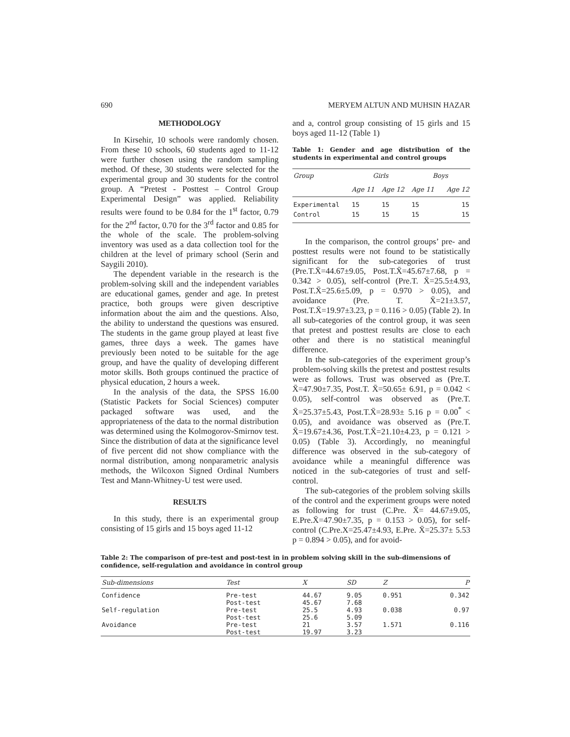690 MERYEM ALTUN AND MUHSIN HAZAR
METHODOLOGY
In Kirsehir, 10 schools were randomly chosen. From these 10 schools, 60 students aged to 11-12 were further chosen using the random sampling method. Of these, 30 students were selected for the experimental group and 30 students for the control group. A “Pretest - Posttest – Control Group Experimental Design” was applied. Reliability results were found to be 0.84 for the 1<sup>st</sup> factor, 0.79 for the 2<sup>nd</sup> factor, 0.70 for the 3<sup>rd</sup> factor and 0.85 for the whole of the scale. The problem-solving inventory was used as a data collection tool for the children at the level of primary school (Serin and Saygili 2010).
The dependent variable in the research is the problem-solving skill and the independent variables are educational games, gender and age. In pretest practice, both groups were given descriptive information about the aim and the questions. Also, the ability to understand the questions was ensured. The students in the game group played at least five games, three days a week. The games have previously been noted to be suitable for the age group, and have the quality of developing different motor skills. Both groups continued the practice of physical education, 2 hours a week.
In the analysis of the data, the SPSS 16.00 (Statistic Packets for Social Sciences) computer packaged software was used, and the appropriateness of the data to the normal distribution was determined using the Kolmogorov-Smirnov test. Since the distribution of data at the significance level of five percent did not show compliance with the normal distribution, among nonparametric analysis methods, the Wilcoxon Signed Ordinal Numbers Test and Mann-Whitney-U test were used.
RESULTS
In this study, there is an experimental group consisting of 15 girls and 15 boys aged 11-12
and a, control group consisting of 15 girls and 15 boys aged 11-12 (Table 1)
Table 1: Gender and age distribution of the students in experimental and control groups
| Group | Girls | | Boys | |
| --- | --- | --- | --- | --- |
| | Age 11 | Age 12 | Age 11 | Age 12 |
| Experimental | 15 | 15 | 15 | 15 |
| Control | 15 | 15 | 15 | 15 |
In the comparison, the control groups’ pre- and posttest results were not found to be statistically significant for the sub-categories of trust (Pre.T.X̄=44.67±9.05, Post.T.X̄=45.67±7.68, p = 0.342 > 0.05), self-control (Pre.T. X̄=25.5±4.93, Post.T.X̄=25.6±5.09, p = 0.970 > 0.05), and avoidance (Pre. T. X̄=21±3.57, Post.T.X̄=19.97±3.23, p = 0.116 > 0.05) (Table 2). In all sub-categories of the control group, it was seen that pretest and posttest results are close to each other and there is no statistical meaningful difference.
In the sub-categories of the experiment group’s problem-solving skills the pretest and posttest results were as follows. Trust was observed as (Pre.T. X̄=47.90±7.35, Post.T. X̄=50.65± 6.91, p = 0.042 < 0.05), self-control was observed as (Pre.T. X̄=25.37±5.43, Post.T.X̄=28.93± 5.16 p = 0.00<sup>*</sup> < 0.05), and avoidance was observed as (Pre.T. X̄=19.67±4.36, Post.T.X̄=21.10±4.23, p = 0.121 > 0.05) (Table 3). Accordingly, no meaningful difference was observed in the sub-category of avoidance while a meaningful difference was noticed in the sub-categories of trust and self-control.
The sub-categories of the problem solving skills of the control and the experiment groups were noted as following for trust (C.Pre. X̄= 44.67±9.05, E.Pre.X̄=47.90±7.35, p = 0.153 > 0.05), for self-control (C.Pre.X=25.47±4.93, E.Pre. X̄=25.37± 5.53 p = 0.894 > 0.05), and for avoid-
Table 2: The comparison of pre-test and post-test in in problem solving skill in the sub-dimensions of confidence, self-regulation and avoidance in control group
| Sub-dimensions | Test | X | SD | Z | P |
| --- | --- | --- | --- | --- | --- |
| Confidence | Pre-test Post-test | 44.67 45.67 | 9.05 7.68 | 0.951 | 0.342 |
| Self-regulation | Pre-test Post-test | 25.5 25.6 | 4.93 5.09 | 0.038 | 0.97 |
| Avoidance | Pre-test Post-test | 21 19.97 | 3.57 3.23 | 1.571 | 0.116 |